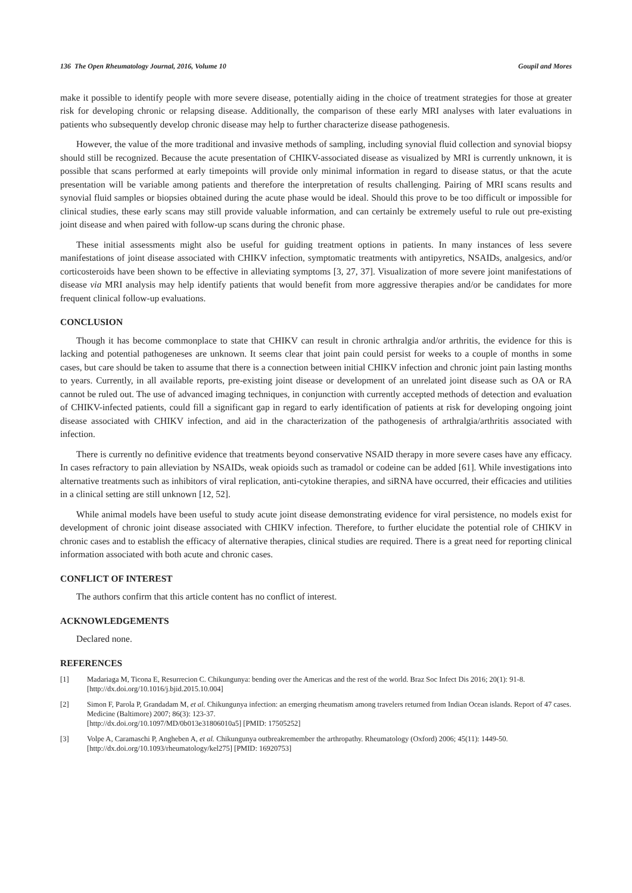136 The Open Rheumatology Journal, 2016, Volume 10 Goupil and Mores
make it possible to identify people with more severe disease, potentially aiding in the choice of treatment strategies for those at greater risk for developing chronic or relapsing disease. Additionally, the comparison of these early MRI analyses with later evaluations in patients who subsequently develop chronic disease may help to further characterize disease pathogenesis.
However, the value of the more traditional and invasive methods of sampling, including synovial fluid collection and synovial biopsy should still be recognized. Because the acute presentation of CHIKV-associated disease as visualized by MRI is currently unknown, it is possible that scans performed at early timepoints will provide only minimal information in regard to disease status, or that the acute presentation will be variable among patients and therefore the interpretation of results challenging. Pairing of MRI scans results and synovial fluid samples or biopsies obtained during the acute phase would be ideal. Should this prove to be too difficult or impossible for clinical studies, these early scans may still provide valuable information, and can certainly be extremely useful to rule out pre-existing joint disease and when paired with follow-up scans during the chronic phase.
These initial assessments might also be useful for guiding treatment options in patients. In many instances of less severe manifestations of joint disease associated with CHIKV infection, symptomatic treatments with antipyretics, NSAIDs, analgesics, and/or corticosteroids have been shown to be effective in alleviating symptoms [3, 27, 37]. Visualization of more severe joint manifestations of disease via MRI analysis may help identify patients that would benefit from more aggressive therapies and/or be candidates for more frequent clinical follow-up evaluations.
CONCLUSION
Though it has become commonplace to state that CHIKV can result in chronic arthralgia and/or arthritis, the evidence for this is lacking and potential pathogeneses are unknown. It seems clear that joint pain could persist for weeks to a couple of months in some cases, but care should be taken to assume that there is a connection between initial CHIKV infection and chronic joint pain lasting months to years. Currently, in all available reports, pre-existing joint disease or development of an unrelated joint disease such as OA or RA cannot be ruled out. The use of advanced imaging techniques, in conjunction with currently accepted methods of detection and evaluation of CHIKV-infected patients, could fill a significant gap in regard to early identification of patients at risk for developing ongoing joint disease associated with CHIKV infection, and aid in the characterization of the pathogenesis of arthralgia/arthritis associated with infection.
There is currently no definitive evidence that treatments beyond conservative NSAID therapy in more severe cases have any efficacy. In cases refractory to pain alleviation by NSAIDs, weak opioids such as tramadol or codeine can be added [61]. While investigations into alternative treatments such as inhibitors of viral replication, anti-cytokine therapies, and siRNA have occurred, their efficacies and utilities in a clinical setting are still unknown [12, 52].
While animal models have been useful to study acute joint disease demonstrating evidence for viral persistence, no models exist for development of chronic joint disease associated with CHIKV infection. Therefore, to further elucidate the potential role of CHIKV in chronic cases and to establish the efficacy of alternative therapies, clinical studies are required. There is a great need for reporting clinical information associated with both acute and chronic cases.
CONFLICT OF INTEREST
The authors confirm that this article content has no conflict of interest.
ACKNOWLEDGEMENTS
Declared none.
REFERENCES
[1] Madariaga M, Ticona E, Resurrecion C. Chikungunya: bending over the Americas and the rest of the world. Braz Soc Infect Dis 2016; 20(1): 91-8.
[http://dx.doi.org/10.1016/j.bjid.2015.10.004]
[2] Simon F, Parola P, Grandadam M, et al. Chikungunya infection: an emerging rheumatism among travelers returned from Indian Ocean islands. Report of 47 cases. Medicine (Baltimore) 2007; 86(3): 123-37.
[http://dx.doi.org/10.1097/MD/0b013e31806010a5] [PMID: 17505252]
[3] Volpe A, Caramaschi P, Angheben A, et al. Chikungunya outbreakremember the arthropathy. Rheumatology (Oxford) 2006; 45(11): 1449-50.
[http://dx.doi.org/10.1093/rheumatology/kel275] [PMID: 16920753]